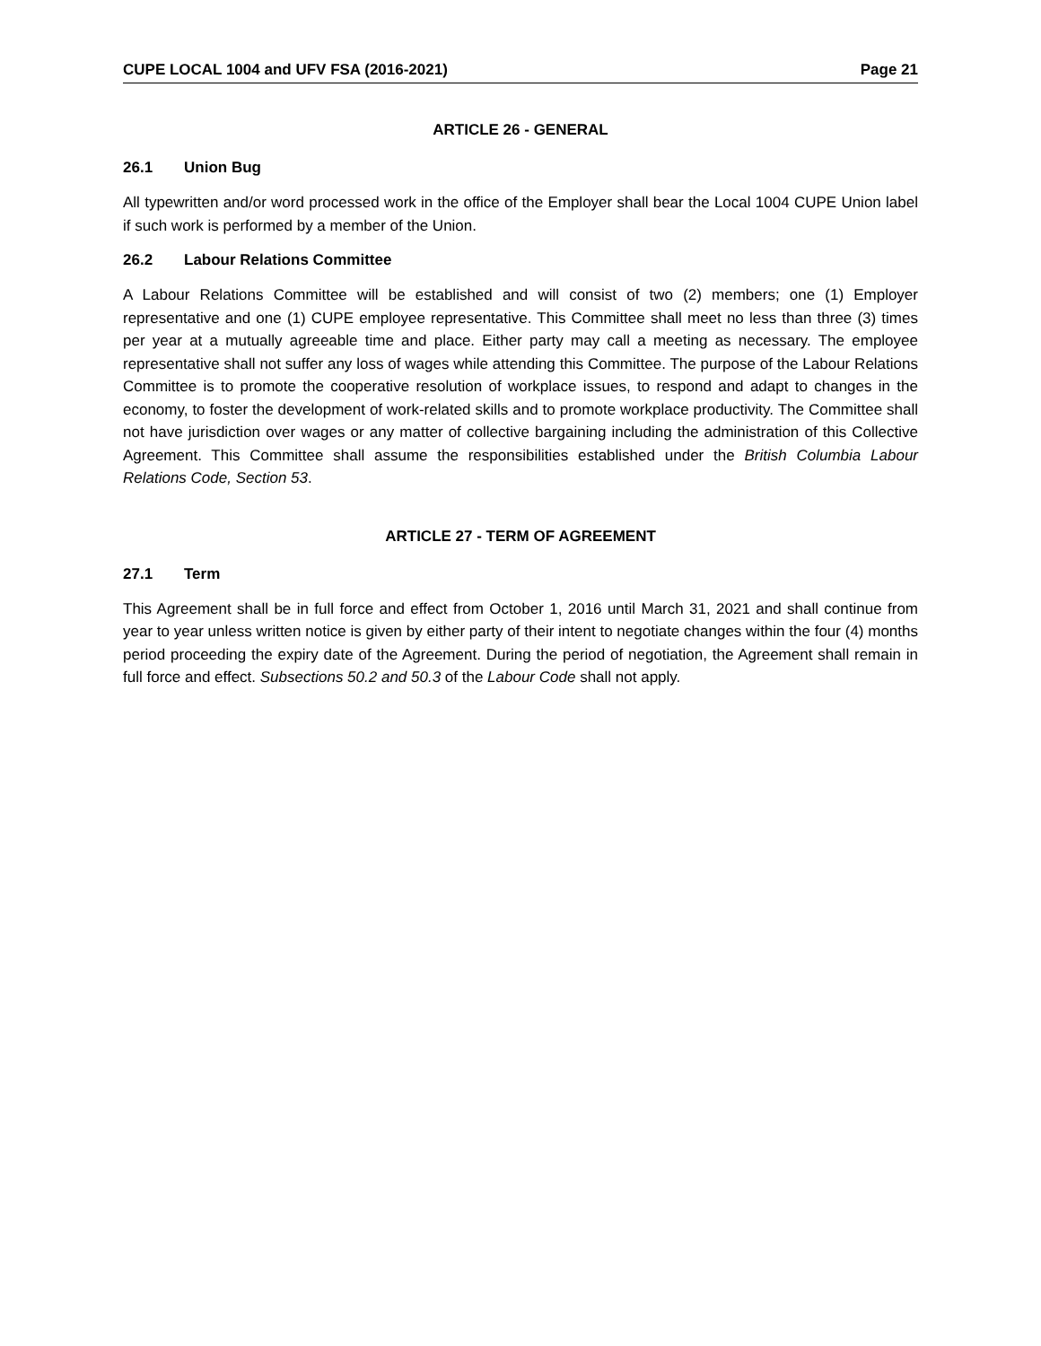CUPE LOCAL 1004 and UFV FSA (2016-2021) Page 21
ARTICLE 26 - GENERAL
26.1 Union Bug
All typewritten and/or word processed work in the office of the Employer shall bear the Local 1004 CUPE Union label if such work is performed by a member of the Union.
26.2 Labour Relations Committee
A Labour Relations Committee will be established and will consist of two (2) members; one (1) Employer representative and one (1) CUPE employee representative. This Committee shall meet no less than three (3) times per year at a mutually agreeable time and place. Either party may call a meeting as necessary. The employee representative shall not suffer any loss of wages while attending this Committee. The purpose of the Labour Relations Committee is to promote the cooperative resolution of workplace issues, to respond and adapt to changes in the economy, to foster the development of work-related skills and to promote workplace productivity. The Committee shall not have jurisdiction over wages or any matter of collective bargaining including the administration of this Collective Agreement. This Committee shall assume the responsibilities established under the British Columbia Labour Relations Code, Section 53.
ARTICLE 27 - TERM OF AGREEMENT
27.1 Term
This Agreement shall be in full force and effect from October 1, 2016 until March 31, 2021 and shall continue from year to year unless written notice is given by either party of their intent to negotiate changes within the four (4) months period proceeding the expiry date of the Agreement. During the period of negotiation, the Agreement shall remain in full force and effect. Subsections 50.2 and 50.3 of the Labour Code shall not apply.